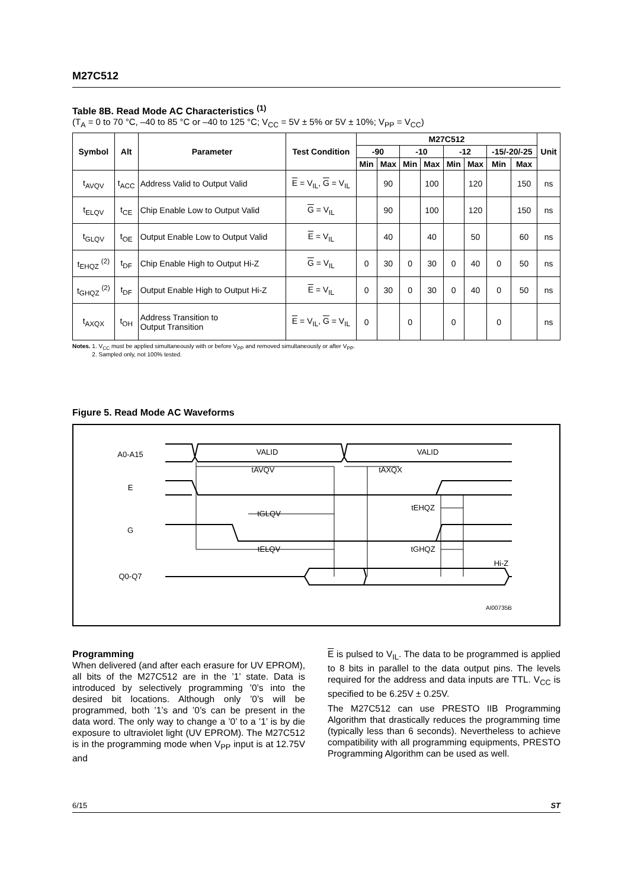M27C512
Table 8B. Read Mode AC Characteristics <sup>(1)</sup>
(T<sub>A</sub> = 0 to 70 °C, –40 to 85 °C or –40 to 125 °C; V<sub>CC</sub> = 5V ± 5% or 5V ± 10%; V<sub>PP</sub> = V<sub>CC</sub>)
| Symbol | Alt | Parameter | Test Condition | M27C512 | | | | | | | | Unit |
| --- | --- | --- | --- | --- | --- | --- | --- | --- | --- | --- | --- | --- |
| | | | | -90 | | -10 | | -12 | | -15/-20/-25 | | |
| | | | | Min | Max | Min | Max | Min | Max | Min | Max | |
| t<sub>AVQV</sub> | t<sub>ACC</sub> | Address Valid to Output Valid | E = V<sub>IL</sub>, G = V<sub>IL</sub> | | 90 | | 100 | | 120 | | 150 | ns |
| t<sub>ELQV</sub> | t<sub>CE</sub> | Chip Enable Low to Output Valid | G = V<sub>IL</sub> | | 90 | | 100 | | 120 | | 150 | ns |
| t<sub>GLQV</sub> | t<sub>OE</sub> | Output Enable Low to Output Valid | E = V<sub>IL</sub> | | 40 | | 40 | | 50 | | 60 | ns |
| t<sub>EHQZ</sub> <sup>(2)</sup> | t<sub>DF</sub> | Chip Enable High to Output Hi-Z | G = V<sub>IL</sub> | 0 | 30 | 0 | 30 | 0 | 40 | 0 | 50 | ns |
| t<sub>GHQZ</sub> <sup>(2)</sup> | t<sub>DF</sub> | Output Enable High to Output Hi-Z | E = V<sub>IL</sub> | 0 | 30 | 0 | 30 | 0 | 40 | 0 | 50 | ns |
| t<sub>AXQX</sub> | t<sub>OH</sub> | Address Transition to Output Transition | E = V<sub>IL</sub>, G = V<sub>IL</sub> | 0 | | 0 | | 0 | | 0 | | ns |
Notes. 1. V<sub>CC</sub> must be applied simultaneously with or before V<sub>PP</sub> and removed simultaneously or after V<sub>PP</sub>.
2. Sampled only, not 100% tested.
Figure 5. Read Mode AC Waveforms
A0-A15
VALID
VALID
E
G
Q0-Q7
tAVQV
tAXQX
tGLQV
tEHQZ
tELQV
tGHQZ
Hi-Z
AI00735B
Programming
When delivered (and after each erasure for UV EPROM), all bits of the M27C512 are in the ’1’ state. Data is introduced by selectively programming ’0’s into the desired bit locations. Although only ’0’s will be programmed, both ’1’s and ’0’s can be present in the data word. The only way to change a ’0’ to a ’1’ is by die exposure to ultraviolet light (UV EPROM). The M27C512 is in the programming mode when V<sub>PP</sub> input is at 12.75V and
E is pulsed to V<sub>IL</sub>. The data to be programmed is applied to 8 bits in parallel to the data output pins. The levels required for the address and data inputs are TTL. V<sub>CC</sub> is specified to be 6.25V ± 0.25V.
The M27C512 can use PRESTO IIB Programming Algorithm that drastically reduces the programming time (typically less than 6 seconds). Nevertheless to achieve compatibility with all programming equipments, PRESTO Programming Algorithm can be used as well.
6/15 ST